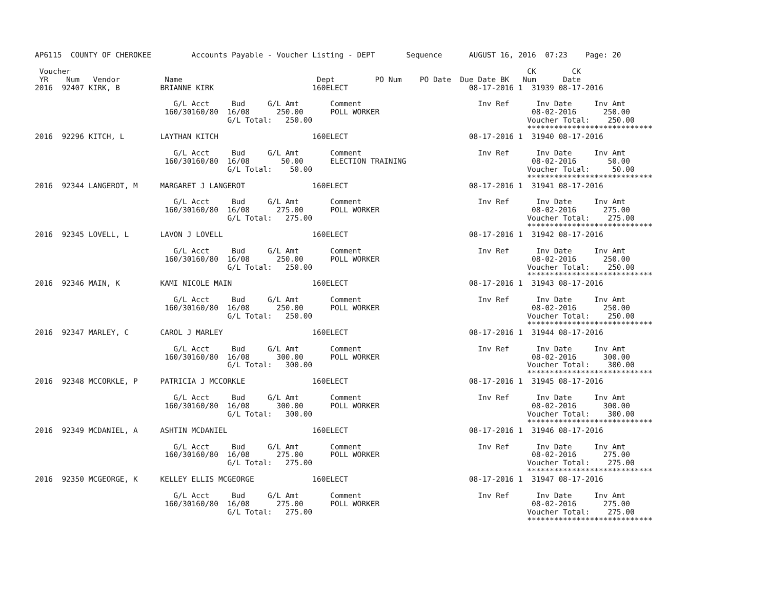AP6115  COUNTY OF CHEROKEE         Accounts Payable - Voucher Listing - DEPT       Sequence      AUGUST 16, 2016  07:23    Page: 20

 Voucher                                                                                                      CK        CK
 YR    Num   Vendor          Name                              Dept         PO Num    PO Date  Due Date BK   Num      Date
2016  92407 KIRK, B         BRIANNE KIRK                      160ELECT                           08-17-2016 1  31939 08-17-2016

                               G/L Acct     Bud     G/L Amt       Comment                          Inv Ref      Inv Date     Inv Amt
                             160/30160/80  16/08      250.00      POLL WORKER                                  08-02-2016      250.00
                                           G/L Total:   250.00                                                Voucher Total:    250.00
                                                                                                              ****************************
2016  92296 KITCH, L        LAYTHAN KITCH                     160ELECT                           08-17-2016 1  31940 08-17-2016

                               G/L Acct     Bud     G/L Amt       Comment                          Inv Ref      Inv Date     Inv Amt
                             160/30160/80  16/08       50.00      ELECTION TRAINING                            08-02-2016       50.00
                                           G/L Total:    50.00                                                Voucher Total:     50.00
                                                                                                              ****************************
2016  92344 LANGEROT, M     MARGARET J LANGEROT               160ELECT                           08-17-2016 1  31941 08-17-2016

                               G/L Acct     Bud     G/L Amt       Comment                          Inv Ref      Inv Date     Inv Amt
                             160/30160/80  16/08      275.00      POLL WORKER                                  08-02-2016      275.00
                                           G/L Total:   275.00                                                Voucher Total:    275.00
                                                                                                              ****************************
2016  92345 LOVELL, L       LAVON J LOVELL                    160ELECT                           08-17-2016 1  31942 08-17-2016

                               G/L Acct     Bud     G/L Amt       Comment                          Inv Ref      Inv Date     Inv Amt
                             160/30160/80  16/08      250.00      POLL WORKER                                  08-02-2016      250.00
                                           G/L Total:   250.00                                                Voucher Total:    250.00
                                                                                                              ****************************
2016  92346 MAIN, K         KAMI NICOLE MAIN                  160ELECT                           08-17-2016 1  31943 08-17-2016

                               G/L Acct     Bud     G/L Amt       Comment                          Inv Ref      Inv Date     Inv Amt
                             160/30160/80  16/08      250.00      POLL WORKER                                  08-02-2016      250.00
                                           G/L Total:   250.00                                                Voucher Total:    250.00
                                                                                                              ****************************
2016  92347 MARLEY, C       CAROL J MARLEY                    160ELECT                           08-17-2016 1  31944 08-17-2016

                               G/L Acct     Bud     G/L Amt       Comment                          Inv Ref      Inv Date     Inv Amt
                             160/30160/80  16/08      300.00      POLL WORKER                                  08-02-2016      300.00
                                           G/L Total:   300.00                                                Voucher Total:    300.00
                                                                                                              ****************************
2016  92348 MCCORKLE, P     PATRICIA J MCCORKLE               160ELECT                           08-17-2016 1  31945 08-17-2016

                               G/L Acct     Bud     G/L Amt       Comment                          Inv Ref      Inv Date     Inv Amt
                             160/30160/80  16/08      300.00      POLL WORKER                                  08-02-2016      300.00
                                           G/L Total:   300.00                                                Voucher Total:    300.00
                                                                                                              ****************************
2016  92349 MCDANIEL, A     ASHTIN MCDANIEL                   160ELECT                           08-17-2016 1  31946 08-17-2016

                               G/L Acct     Bud     G/L Amt       Comment                          Inv Ref      Inv Date     Inv Amt
                             160/30160/80  16/08      275.00      POLL WORKER                                  08-02-2016      275.00
                                           G/L Total:   275.00                                                Voucher Total:    275.00
                                                                                                              ****************************
2016  92350 MCGEORGE, K     KELLEY ELLIS MCGEORGE             160ELECT                           08-17-2016 1  31947 08-17-2016

                               G/L Acct     Bud     G/L Amt       Comment                          Inv Ref      Inv Date     Inv Amt
                             160/30160/80  16/08      275.00      POLL WORKER                                  08-02-2016      275.00
                                           G/L Total:   275.00                                                Voucher Total:    275.00
                                                                                                              ****************************